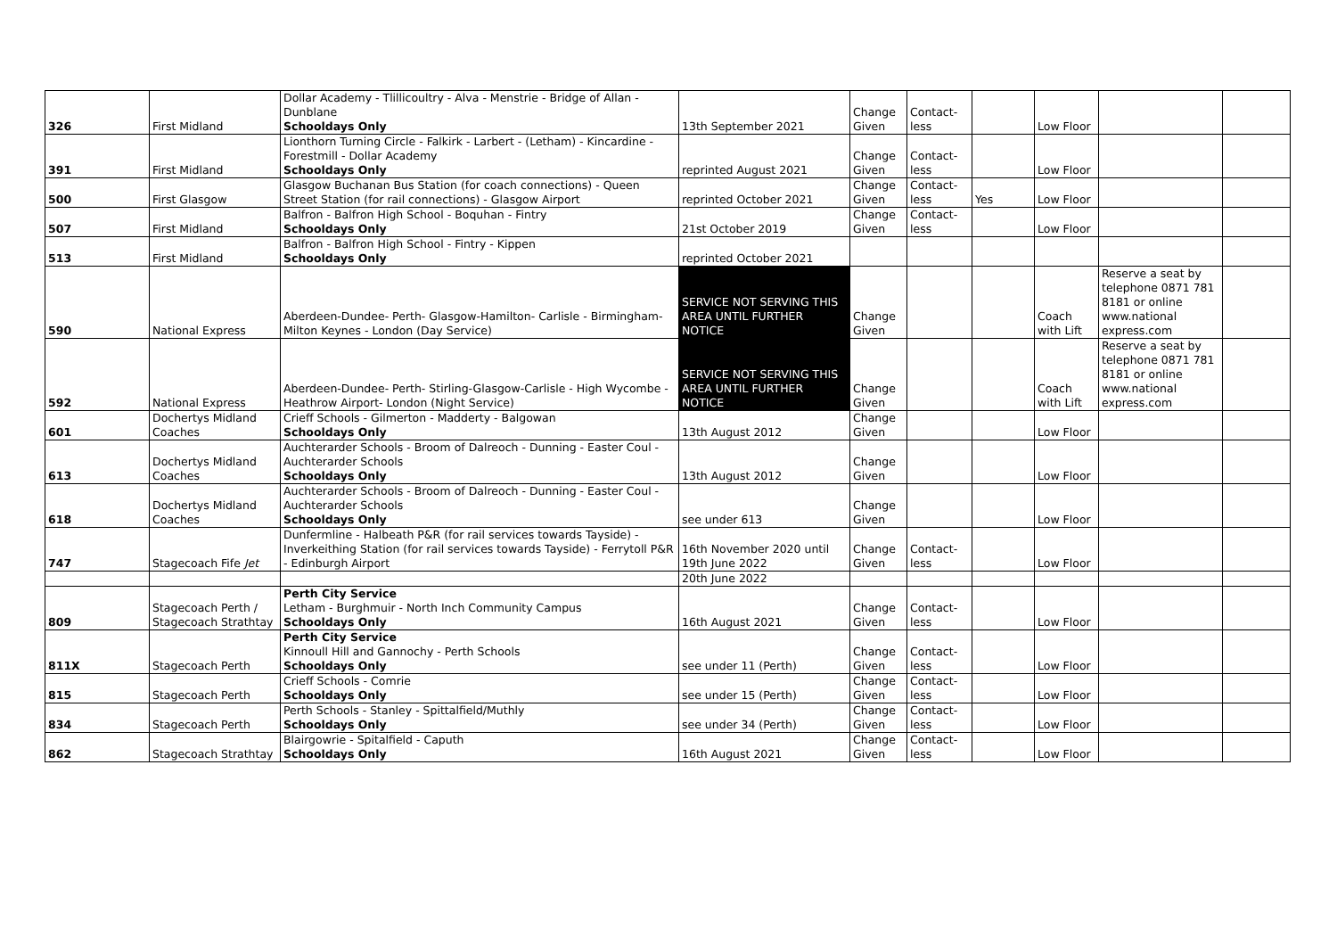| 326 | First Midland | Dollar Academy - Tlillicoultry - Alva - Menstrie - Bridge of Allan - Dunblane Schooldays Only | 13th September 2021 | Change Given | Contact-less | | Low Floor | | |
| 391 | First Midland | Lionthorn Turning Circle - Falkirk - Larbert - (Letham) - Kincardine - Forestmill - Dollar Academy Schooldays Only | reprinted August 2021 | Change Given | Contact-less | | Low Floor | | |
| 500 | First Glasgow | Glasgow Buchanan Bus Station (for coach connections) - Queen Street Station (for rail connections) - Glasgow Airport | reprinted October 2021 | Change Given | Contact-less | Yes | Low Floor | | |
| 507 | First Midland | Balfron - Balfron High School - Boquhan - Fintry Schooldays Only | 21st October 2019 | Change Given | Contact-less | | Low Floor | | |
| 513 | First Midland | Balfron - Balfron High School - Fintry - Kippen Schooldays Only | reprinted October 2021 | | | | | | |
| 590 | National Express | Aberdeen-Dundee- Perth- Glasgow-Hamilton- Carlisle - Birmingham-Milton Keynes - London (Day Service) | SERVICE NOT SERVING THIS AREA UNTIL FURTHER NOTICE | Change Given | | | Coach with Lift | Reserve a seat by telephone 0871 781 8181 or online www.national express.com | |
| 592 | National Express | Aberdeen-Dundee- Perth- Stirling-Glasgow-Carlisle - High Wycombe - Heathrow Airport- London (Night Service) | SERVICE NOT SERVING THIS AREA UNTIL FURTHER NOTICE | Change Given | | | Coach with Lift | Reserve a seat by telephone 0871 781 8181 or online www.national express.com | |
| 601 | Dochertys Midland Coaches | Crieff Schools - Gilmerton - Madderty - Balgowan Schooldays Only | 13th August 2012 | Change Given | | | Low Floor | | |
| 613 | Dochertys Midland Coaches | Auchterarder Schools - Broom of Dalreoch - Dunning - Easter Coul - Auchterarder Schools Schooldays Only | 13th August 2012 | Change Given | | | Low Floor | | |
| 618 | Dochertys Midland Coaches | Auchterarder Schools - Broom of Dalreoch - Dunning - Easter Coul - Auchterarder Schools Schooldays Only | see under 613 | Change Given | | | Low Floor | | |
| 747 | Stagecoach Fife Jet | Dunfermline - Halbeath P&R (for rail services towards Tayside) - Inverkeithing Station (for rail services towards Tayside) - Ferrytoll P&R - Edinburgh Airport | 16th November 2020 until 19th June 2022 | Change Given | Contact-less | | Low Floor | | |
| | | | 20th June 2022 | | | | | | |
| 809 | Stagecoach Perth / Stagecoach Strathtay | Perth City Service Letham - Burghmuir - North Inch Community Campus Schooldays Only | 16th August 2021 | Change Given | Contact-less | | Low Floor | | |
| 811X | Stagecoach Perth | Perth City Service Kinnoull Hill and Gannochy - Perth Schools Schooldays Only | see under 11 (Perth) | Change Given | Contact-less | | Low Floor | | |
| 815 | Stagecoach Perth | Crieff Schools - Comrie Schooldays Only | see under 15 (Perth) | Change Given | Contact-less | | Low Floor | | |
| 834 | Stagecoach Perth | Perth Schools - Stanley - Spittalfield/Muthly Schooldays Only | see under 34 (Perth) | Change Given | Contact-less | | Low Floor | | |
| 862 | Stagecoach Strathtay | Blairgowrie - Spitalfield - Caputh Schooldays Only | 16th August 2021 | Change Given | Contact-less | | Low Floor | | |